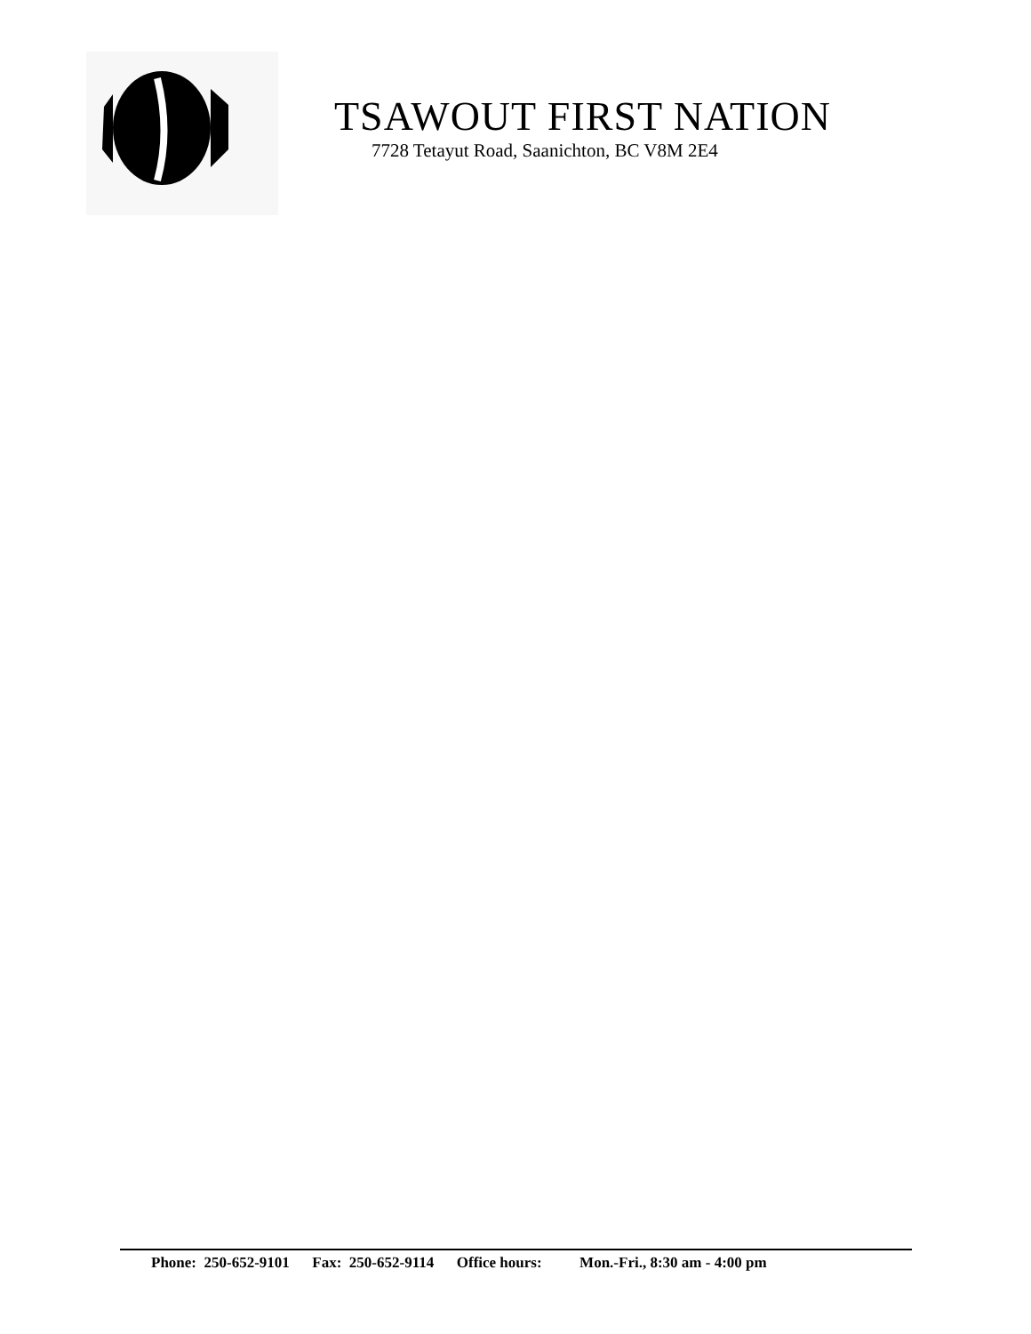TSAWOUT FIRST NATION
7728 Tetayut Road, Saanichton, BC V8M 2E4
Phone: 250-652-9101 Fax: 250-652-9114 Office hours: Mon.-Fri., 8:30 am - 4:00 pm